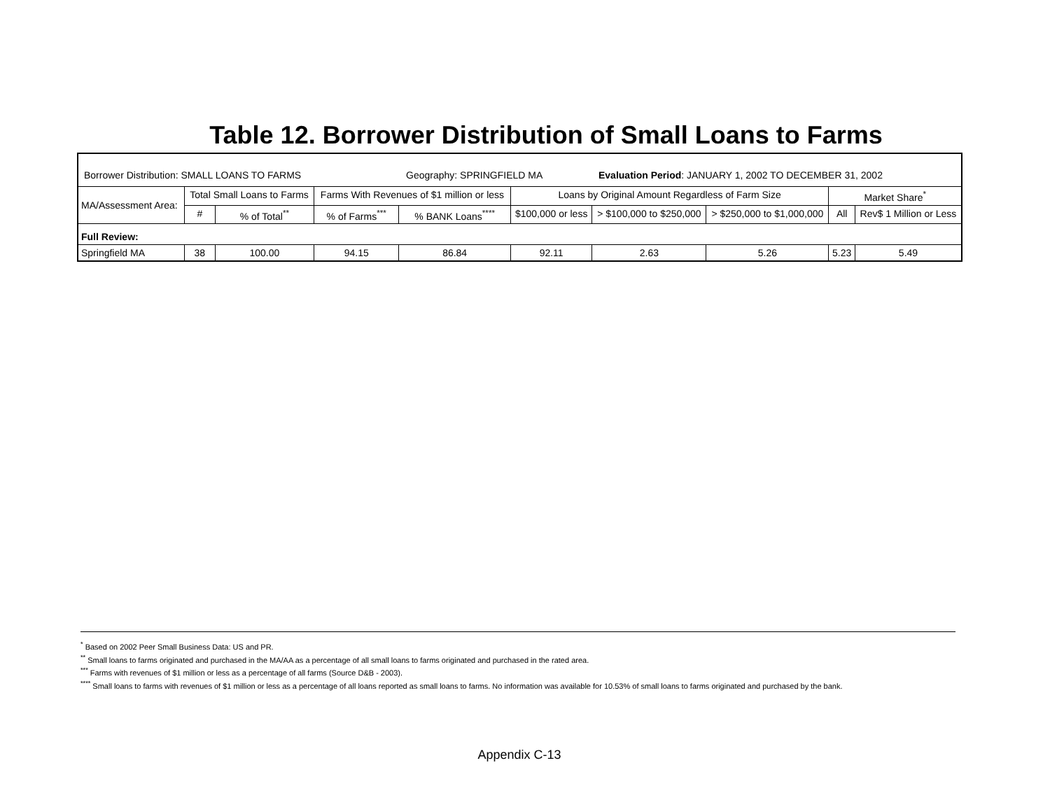Table 12. Borrower Distribution of Small Loans to Farms
| Borrower Distribution: SMALL LOANS TO FARMS Geography: SPRINGFIELD MA Evaluation Period : JANUARY 1, 2002 TO DECEMBER 31, 2002 | | | | | | | | | |
| MA/Assessment Area: | Total Small Loans to Farms | | Farms With Revenues of $1 million or less | | Loans by Original Amount Regardless of Farm Size | | | Market Share<sup>*</sup> | |
| | # | % of Total<sup>**</sup> | % of Farms<sup>***</sup> | % BANK Loans<sup>****</sup> | $100,000 or less | > $100,000 to $250,000 | > $250,000 to $1,000,000 | All | Rev$ 1 Million or Less |
| Full Review: | | | | | | | | | |
| Springfield MA | 38 | 100.00 | 94.15 | 86.84 | 92.11 | 2.63 | 5.26 | 5.23 | 5.49 |
<sup>*</sup> Based on 2002 Peer Small Business Data: US and PR.
<sup>**</sup> Small loans to farms originated and purchased in the MA/AA as a percentage of all small loans to farms originated and purchased in the rated area.
<sup>***</sup> Farms with revenues of $1 million or less as a percentage of all farms (Source D&B - 2003).
<sup>****</sup> Small loans to farms with revenues of $1 million or less as a percentage of all loans reported as small loans to farms. No information was available for 10.53% of small loans to farms originated and purchased by the bank.
Appendix C-13